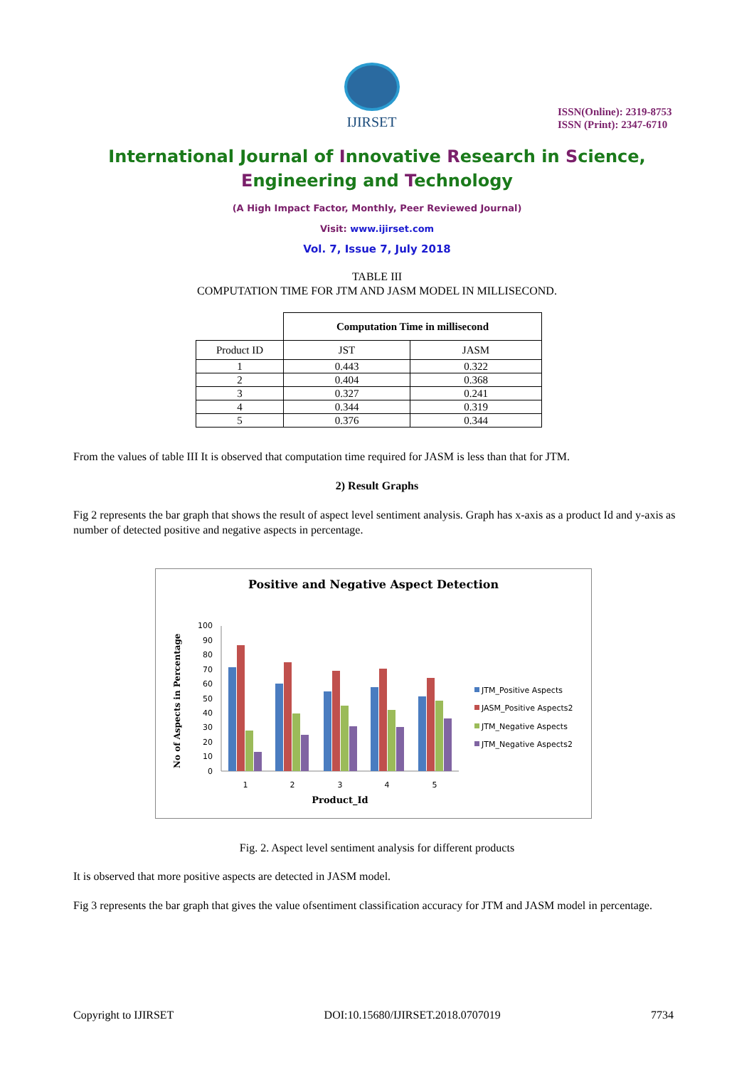IJIRSET
ISSN(Online): 2319-8753
ISSN (Print): 2347-6710
International Journal of Innovative Research in Science,
Engineering and Technology
(A High Impact Factor, Monthly, Peer Reviewed Journal)
Visit: www.ijirset.com
Vol. 7, Issue 7, July 2018
TABLE III
COMPUTATION TIME FOR JTM AND JASM MODEL IN MILLISECOND.
| | Computation Time in millisecond | |
| Product ID | JST | JASM |
| 1 | 0.443 | 0.322 |
| 2 | 0.404 | 0.368 |
| 3 | 0.327 | 0.241 |
| 4 | 0.344 | 0.319 |
| 5 | 0.376 | 0.344 |
From the values of table III It is observed that computation time required for JASM is less than that for JTM.
2) Result Graphs
Fig 2 represents the bar graph that shows the result of aspect level sentiment analysis. Graph has x-axis as a product Id and y-axis as number of detected positive and negative aspects in percentage.
Positive and Negative Aspect Detection
No of Aspects in Percentage
100
90
80
70
60
50
40
30
20
10
0
1
2
3
4
5
Product_Id
JTM_Positive Aspects
JASM_Positive Aspects2
JTM_Negative Aspects
JTM_Negative Aspects2
Fig. 2. Aspect level sentiment analysis for different products
It is observed that more positive aspects are detected in JASM model.
Fig 3 represents the bar graph that gives the value ofsentiment classification accuracy for JTM and JASM model in percentage.
Copyright to IJIRSET DOI:10.15680/IJIRSET.2018.0707019 7734